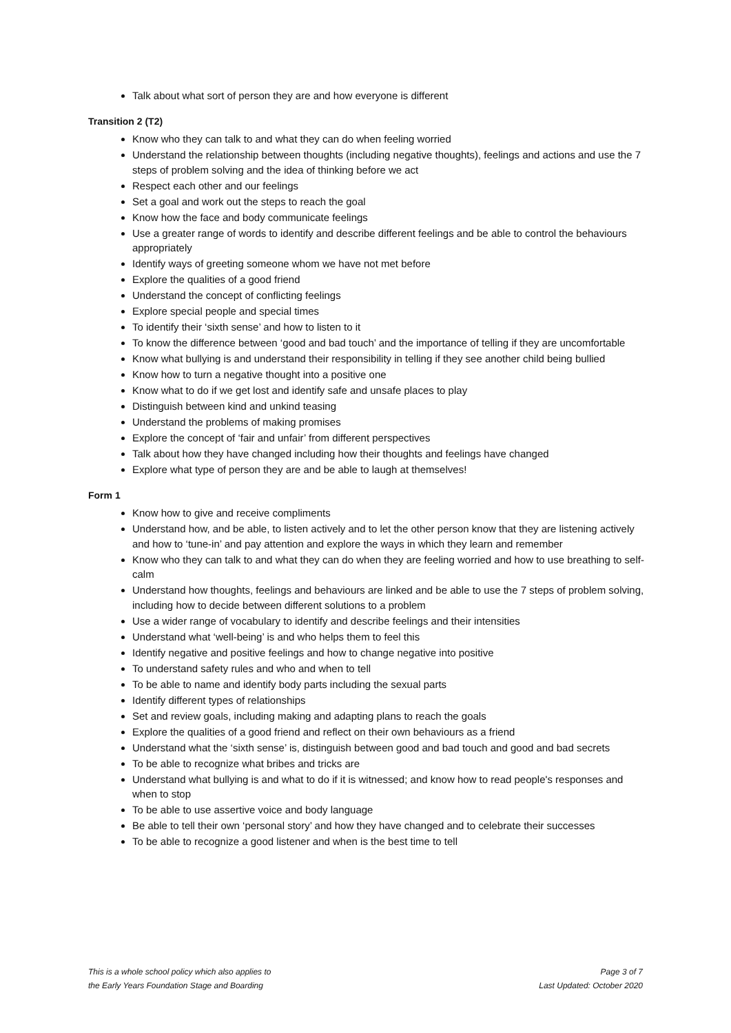Talk about what sort of person they are and how everyone is different
Transition 2 (T2)
Know who they can talk to and what they can do when feeling worried
Understand the relationship between thoughts (including negative thoughts), feelings and actions and use the 7 steps of problem solving and the idea of thinking before we act
Respect each other and our feelings
Set a goal and work out the steps to reach the goal
Know how the face and body communicate feelings
Use a greater range of words to identify and describe different feelings and be able to control the behaviours appropriately
Identify ways of greeting someone whom we have not met before
Explore the qualities of a good friend
Understand the concept of conflicting feelings
Explore special people and special times
To identify their ‘sixth sense’ and how to listen to it
To know the difference between ‘good and bad touch’ and the importance of telling if they are uncomfortable
Know what bullying is and understand their responsibility in telling if they see another child being bullied
Know how to turn a negative thought into a positive one
Know what to do if we get lost and identify safe and unsafe places to play
Distinguish between kind and unkind teasing
Understand the problems of making promises
Explore the concept of ‘fair and unfair’ from different perspectives
Talk about how they have changed including how their thoughts and feelings have changed
Explore what type of person they are and be able to laugh at themselves!
Form 1
Know how to give and receive compliments
Understand how, and be able, to listen actively and to let the other person know that they are listening actively and how to ‘tune-in’ and pay attention and explore the ways in which they learn and remember
Know who they can talk to and what they can do when they are feeling worried and how to use breathing to self-calm
Understand how thoughts, feelings and behaviours are linked and be able to use the 7 steps of problem solving, including how to decide between different solutions to a problem
Use a wider range of vocabulary to identify and describe feelings and their intensities
Understand what ‘well-being’ is and who helps them to feel this
Identify negative and positive feelings and how to change negative into positive
To understand safety rules and who and when to tell
To be able to name and identify body parts including the sexual parts
Identify different types of relationships
Set and review goals, including making and adapting plans to reach the goals
Explore the qualities of a good friend and reflect on their own behaviours as a friend
Understand what the ‘sixth sense’ is, distinguish between good and bad touch and good and bad secrets
To be able to recognize what bribes and tricks are
Understand what bullying is and what to do if it is witnessed; and know how to read people's responses and when to stop
To be able to use assertive voice and body language
Be able to tell their own ‘personal story’ and how they have changed and to celebrate their successes
To be able to recognize a good listener and when is the best time to tell
This is a whole school policy which also applies to
the Early Years Foundation Stage and Boarding
Page 3 of 7
Last Updated: October 2020